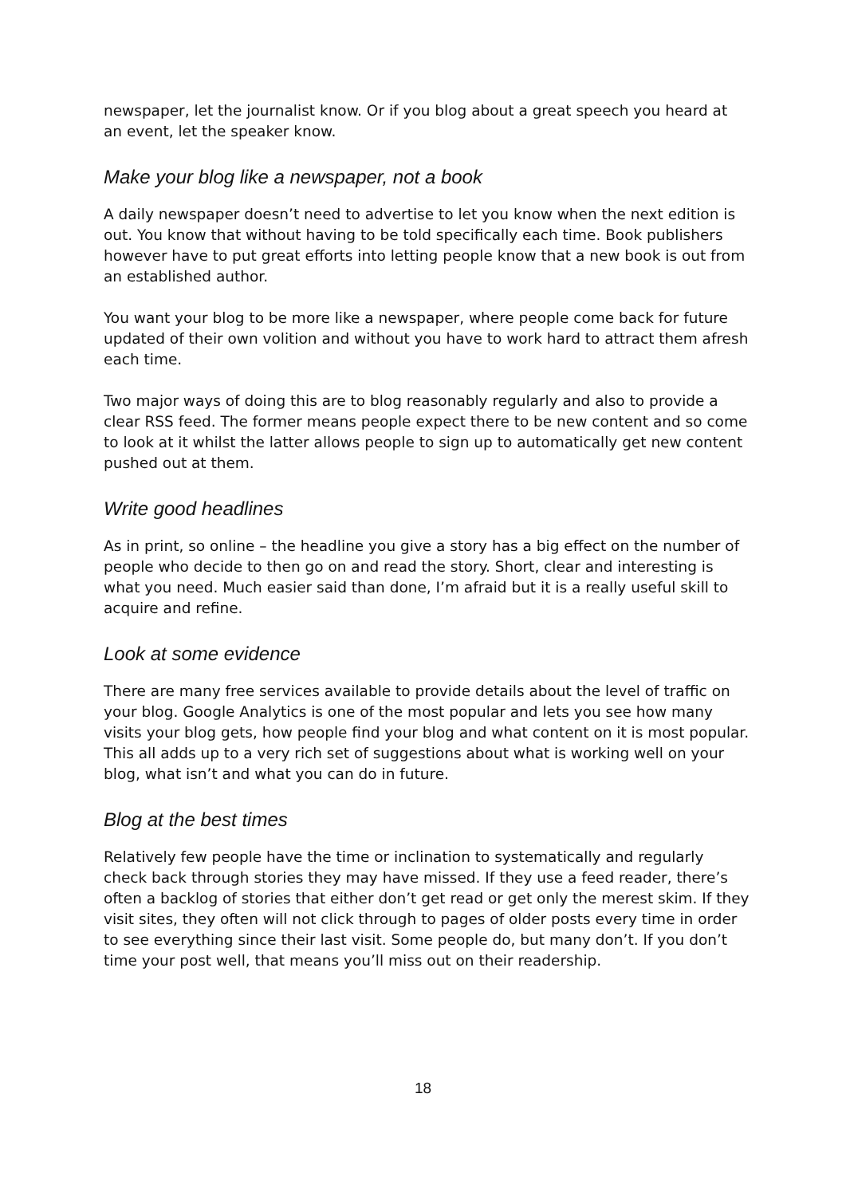newspaper, let the journalist know. Or if you blog about a great speech you heard at an event, let the speaker know.
Make your blog like a newspaper, not a book
A daily newspaper doesn’t need to advertise to let you know when the next edition is out. You know that without having to be told specifically each time. Book publishers however have to put great efforts into letting people know that a new book is out from an established author.
You want your blog to be more like a newspaper, where people come back for future updated of their own volition and without you have to work hard to attract them afresh each time.
Two major ways of doing this are to blog reasonably regularly and also to provide a clear RSS feed. The former means people expect there to be new content and so come to look at it whilst the latter allows people to sign up to automatically get new content pushed out at them.
Write good headlines
As in print, so online – the headline you give a story has a big effect on the number of people who decide to then go on and read the story. Short, clear and interesting is what you need. Much easier said than done, I’m afraid but it is a really useful skill to acquire and refine.
Look at some evidence
There are many free services available to provide details about the level of traffic on your blog. Google Analytics is one of the most popular and lets you see how many visits your blog gets, how people find your blog and what content on it is most popular. This all adds up to a very rich set of suggestions about what is working well on your blog, what isn’t and what you can do in future.
Blog at the best times
Relatively few people have the time or inclination to systematically and regularly check back through stories they may have missed. If they use a feed reader, there’s often a backlog of stories that either don’t get read or get only the merest skim. If they visit sites, they often will not click through to pages of older posts every time in order to see everything since their last visit. Some people do, but many don’t. If you don’t time your post well, that means you’ll miss out on their readership.
18